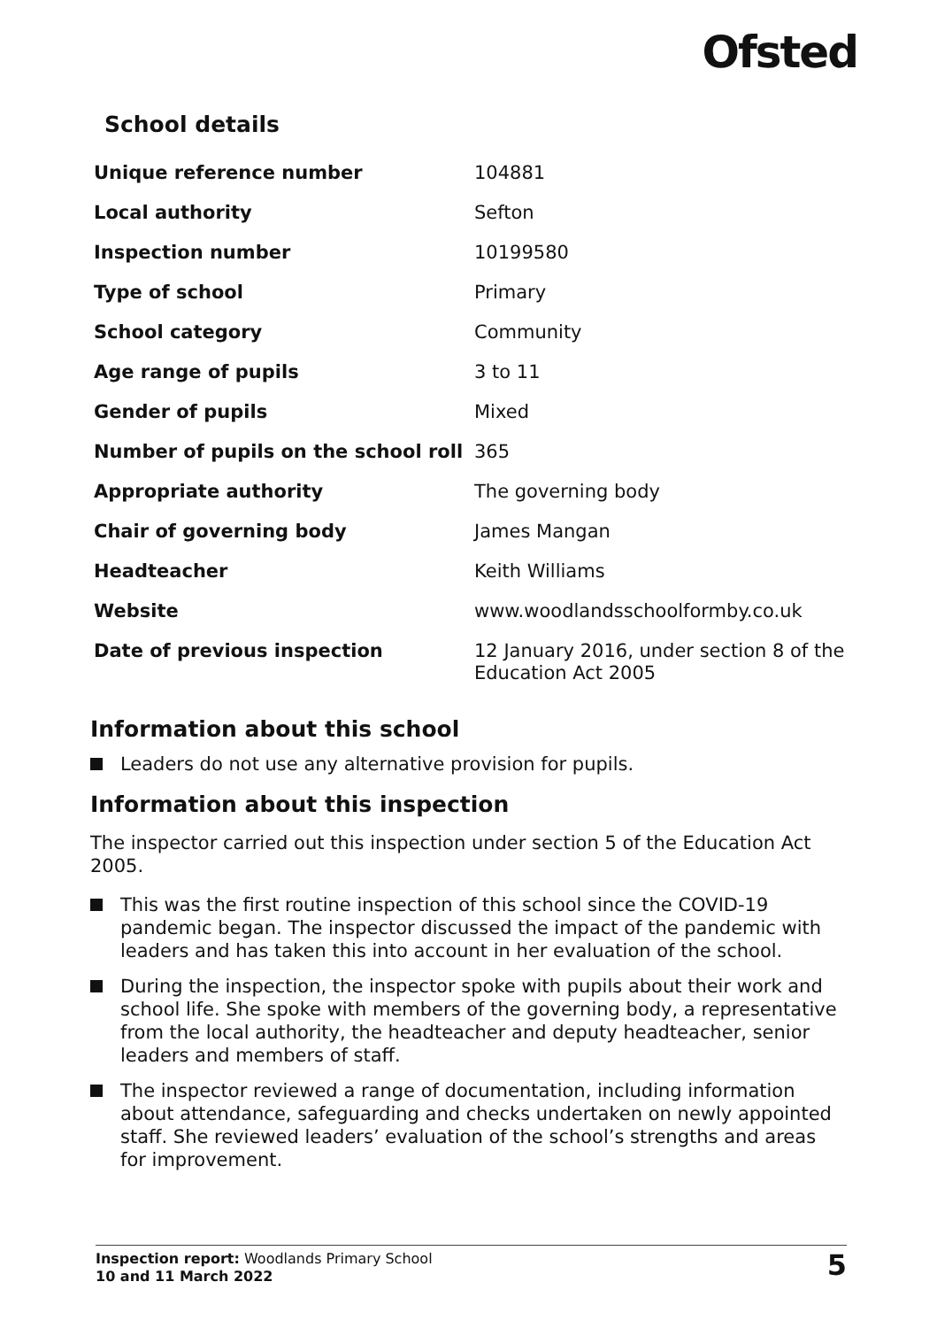Ofsted
School details
| Unique reference number | 104881 |
| Local authority | Sefton |
| Inspection number | 10199580 |
| Type of school | Primary |
| School category | Community |
| Age range of pupils | 3 to 11 |
| Gender of pupils | Mixed |
| Number of pupils on the school roll | 365 |
| Appropriate authority | The governing body |
| Chair of governing body | James Mangan |
| Headteacher | Keith Williams |
| Website | www.woodlandsschoolformby.co.uk |
| Date of previous inspection | 12 January 2016, under section 8 of the Education Act 2005 |
Information about this school
Leaders do not use any alternative provision for pupils.
Information about this inspection
The inspector carried out this inspection under section 5 of the Education Act 2005.
This was the first routine inspection of this school since the COVID-19 pandemic began. The inspector discussed the impact of the pandemic with leaders and has taken this into account in her evaluation of the school.
During the inspection, the inspector spoke with pupils about their work and school life. She spoke with members of the governing body, a representative from the local authority, the headteacher and deputy headteacher, senior leaders and members of staff.
The inspector reviewed a range of documentation, including information about attendance, safeguarding and checks undertaken on newly appointed staff. She reviewed leaders’ evaluation of the school’s strengths and areas for improvement.
Inspection report: Woodlands Primary School
10 and 11 March 2022
5